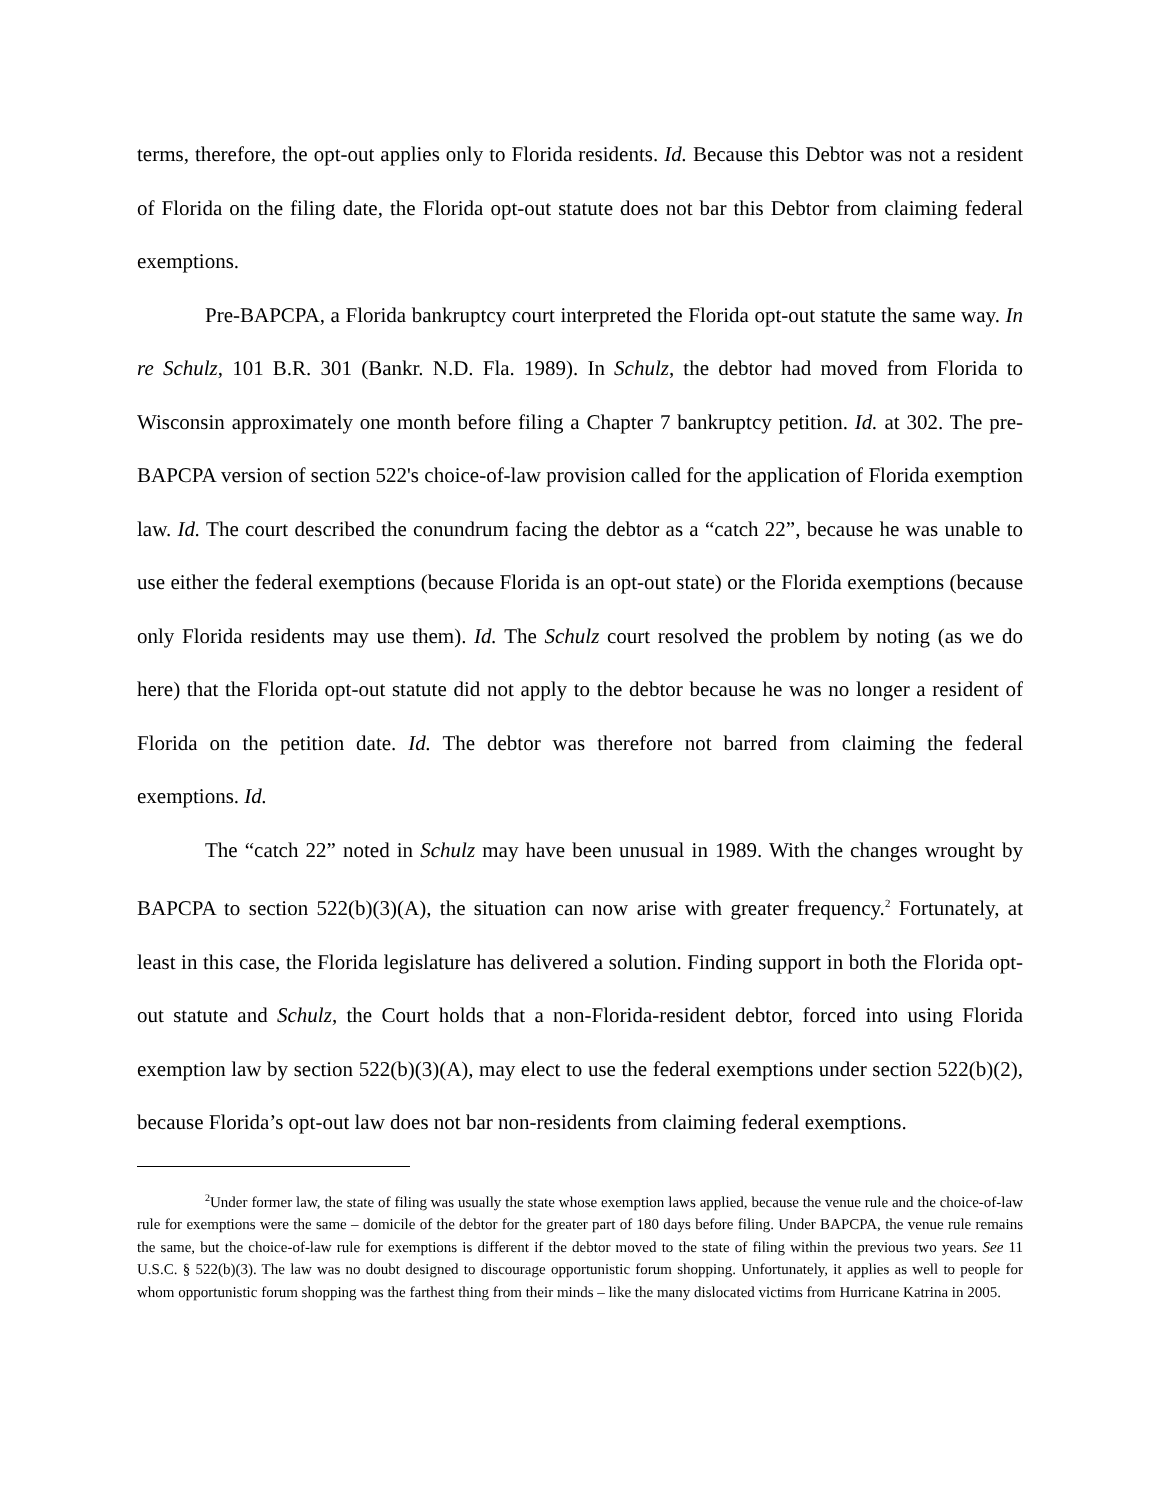terms, therefore, the opt-out applies only to Florida residents. Id. Because this Debtor was not a resident of Florida on the filing date, the Florida opt-out statute does not bar this Debtor from claiming federal exemptions.
Pre-BAPCPA, a Florida bankruptcy court interpreted the Florida opt-out statute the same way. In re Schulz, 101 B.R. 301 (Bankr. N.D. Fla. 1989). In Schulz, the debtor had moved from Florida to Wisconsin approximately one month before filing a Chapter 7 bankruptcy petition. Id. at 302. The pre-BAPCPA version of section 522's choice-of-law provision called for the application of Florida exemption law. Id. The court described the conundrum facing the debtor as a “catch 22”, because he was unable to use either the federal exemptions (because Florida is an opt-out state) or the Florida exemptions (because only Florida residents may use them). Id. The Schulz court resolved the problem by noting (as we do here) that the Florida opt-out statute did not apply to the debtor because he was no longer a resident of Florida on the petition date. Id. The debtor was therefore not barred from claiming the federal exemptions. Id.
The “catch 22” noted in Schulz may have been unusual in 1989. With the changes wrought by BAPCPA to section 522(b)(3)(A), the situation can now arise with greater frequency.<sup>2</sup> Fortunately, at least in this case, the Florida legislature has delivered a solution. Finding support in both the Florida opt-out statute and Schulz, the Court holds that a non-Florida-resident debtor, forced into using Florida exemption law by section 522(b)(3)(A), may elect to use the federal exemptions under section 522(b)(2), because Florida’s opt-out law does not bar non-residents from claiming federal exemptions.
<sup>2</sup> Under former law, the state of filing was usually the state whose exemption laws applied, because the venue rule and the choice-of-law rule for exemptions were the same – domicile of the debtor for the greater part of 180 days before filing. Under BAPCPA, the venue rule remains the same, but the choice-of-law rule for exemptions is different if the debtor moved to the state of filing within the previous two years. See 11 U.S.C. § 522(b)(3). The law was no doubt designed to discourage opportunistic forum shopping. Unfortunately, it applies as well to people for whom opportunistic forum shopping was the farthest thing from their minds – like the many dislocated victims from Hurricane Katrina in 2005.